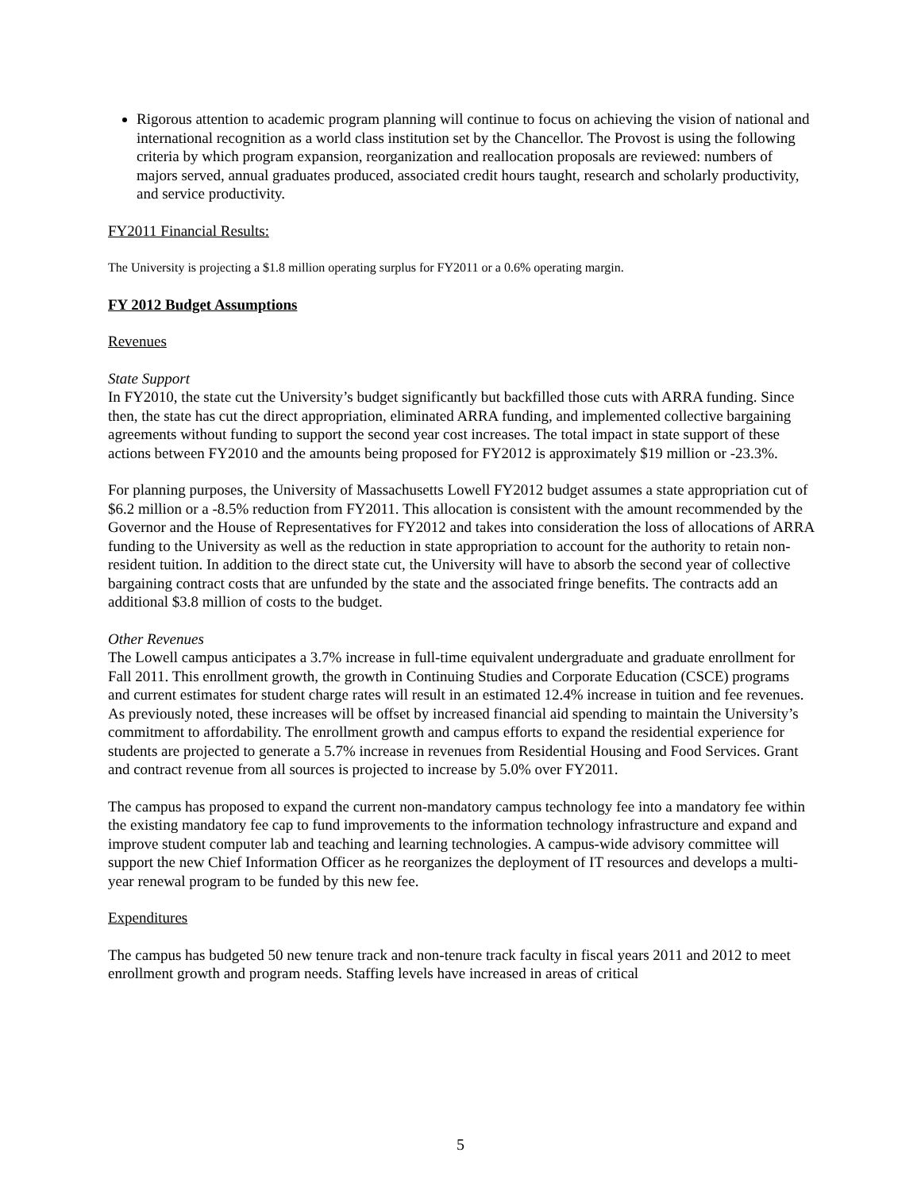Rigorous attention to academic program planning will continue to focus on achieving the vision of national and international recognition as a world class institution set by the Chancellor. The Provost is using the following criteria by which program expansion, reorganization and reallocation proposals are reviewed: numbers of majors served, annual graduates produced, associated credit hours taught, research and scholarly productivity, and service productivity.
FY2011 Financial Results:
The University is projecting a $1.8 million operating surplus for FY2011 or a 0.6% operating margin.
FY 2012 Budget Assumptions
Revenues
State Support
In FY2010, the state cut the University’s budget significantly but backfilled those cuts with ARRA funding. Since then, the state has cut the direct appropriation, eliminated ARRA funding, and implemented collective bargaining agreements without funding to support the second year cost increases. The total impact in state support of these actions between FY2010 and the amounts being proposed for FY2012 is approximately $19 million or -23.3%.
For planning purposes, the University of Massachusetts Lowell FY2012 budget assumes a state appropriation cut of $6.2 million or a -8.5% reduction from FY2011. This allocation is consistent with the amount recommended by the Governor and the House of Representatives for FY2012 and takes into consideration the loss of allocations of ARRA funding to the University as well as the reduction in state appropriation to account for the authority to retain non-resident tuition. In addition to the direct state cut, the University will have to absorb the second year of collective bargaining contract costs that are unfunded by the state and the associated fringe benefits. The contracts add an additional $3.8 million of costs to the budget.
Other Revenues
The Lowell campus anticipates a 3.7% increase in full-time equivalent undergraduate and graduate enrollment for Fall 2011. This enrollment growth, the growth in Continuing Studies and Corporate Education (CSCE) programs and current estimates for student charge rates will result in an estimated 12.4% increase in tuition and fee revenues. As previously noted, these increases will be offset by increased financial aid spending to maintain the University’s commitment to affordability. The enrollment growth and campus efforts to expand the residential experience for students are projected to generate a 5.7% increase in revenues from Residential Housing and Food Services. Grant and contract revenue from all sources is projected to increase by 5.0% over FY2011.
The campus has proposed to expand the current non-mandatory campus technology fee into a mandatory fee within the existing mandatory fee cap to fund improvements to the information technology infrastructure and expand and improve student computer lab and teaching and learning technologies. A campus-wide advisory committee will support the new Chief Information Officer as he reorganizes the deployment of IT resources and develops a multi-year renewal program to be funded by this new fee.
Expenditures
The campus has budgeted 50 new tenure track and non-tenure track faculty in fiscal years 2011 and 2012 to meet enrollment growth and program needs. Staffing levels have increased in areas of critical
5